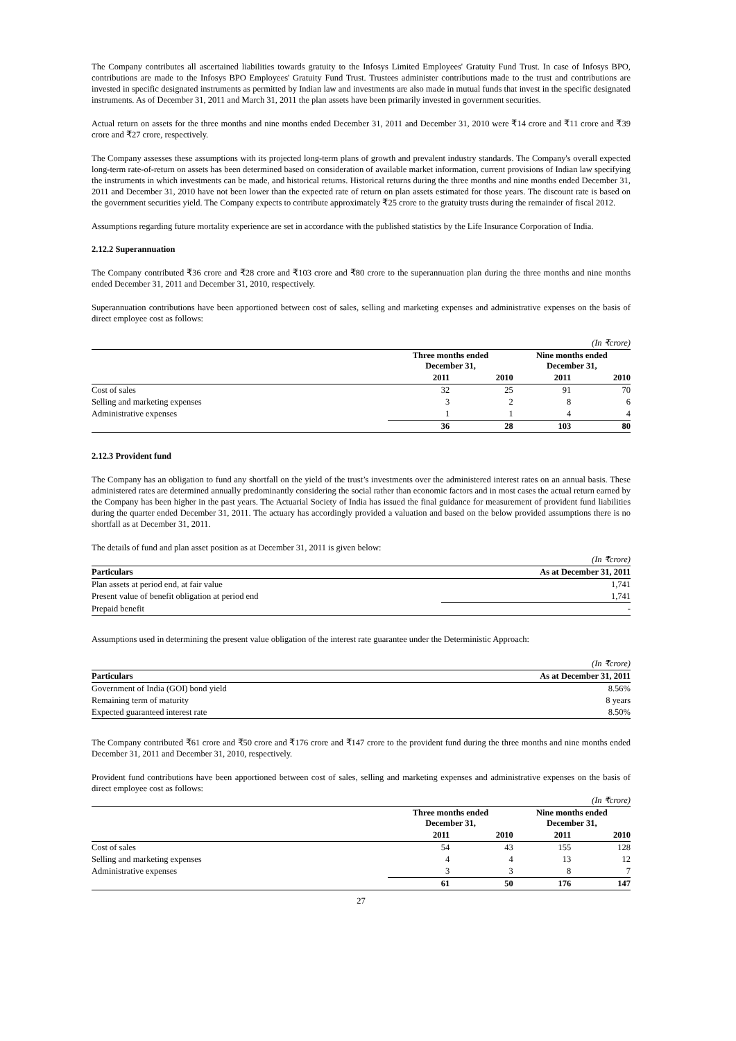The Company contributes all ascertained liabilities towards gratuity to the Infosys Limited Employees' Gratuity Fund Trust. In case of Infosys BPO, contributions are made to the Infosys BPO Employees' Gratuity Fund Trust. Trustees administer contributions made to the trust and contributions are invested in specific designated instruments as permitted by Indian law and investments are also made in mutual funds that invest in the specific designated instruments. As of December 31, 2011 and March 31, 2011 the plan assets have been primarily invested in government securities.
Actual return on assets for the three months and nine months ended December 31, 2011 and December 31, 2010 were ₹14 crore and ₹11 crore and ₹39 crore and ₹27 crore, respectively.
The Company assesses these assumptions with its projected long-term plans of growth and prevalent industry standards. The Company's overall expected long-term rate-of-return on assets has been determined based on consideration of available market information, current provisions of Indian law specifying the instruments in which investments can be made, and historical returns. Historical returns during the three months and nine months ended December 31, 2011 and December 31, 2010 have not been lower than the expected rate of return on plan assets estimated for those years. The discount rate is based on the government securities yield. The Company expects to contribute approximately ₹25 crore to the gratuity trusts during the remainder of fiscal 2012.
Assumptions regarding future mortality experience are set in accordance with the published statistics by the Life Insurance Corporation of India.
2.12.2 Superannuation
The Company contributed ₹36 crore and ₹28 crore and ₹103 crore and ₹80 crore to the superannuation plan during the three months and nine months ended December 31, 2011 and December 31, 2010, respectively.
Superannuation contributions have been apportioned between cost of sales, selling and marketing expenses and administrative expenses on the basis of direct employee cost as follows:
| (In ₹crore) | | | | |
| | Three months ended December 31, | | Nine months ended December 31, | |
| | 2011 | 2010 | 2011 | 2010 |
| Cost of sales | 32 | 25 | 91 | 70 |
| Selling and marketing expenses | 3 | 2 | 8 | 6 |
| Administrative expenses | 1 | 1 | 4 | 4 |
| | 36 | 28 | 103 | 80 |
2.12.3 Provident fund
The Company has an obligation to fund any shortfall on the yield of the trust’s investments over the administered interest rates on an annual basis. These administered rates are determined annually predominantly considering the social rather than economic factors and in most cases the actual return earned by the Company has been higher in the past years. The Actuarial Society of India has issued the final guidance for measurement of provident fund liabilities during the quarter ended December 31, 2011. The actuary has accordingly provided a valuation and based on the below provided assumptions there is no shortfall as at December 31, 2011.
The details of fund and plan asset position as at December 31, 2011 is given below:
| (In ₹crore) | |
| Particulars | As at December 31, 2011 |
| Plan assets at period end, at fair value | 1,741 |
| Present value of benefit obligation at period end | 1,741 |
| Prepaid benefit | - |
Assumptions used in determining the present value obligation of the interest rate guarantee under the Deterministic Approach:
| (In ₹crore) | |
| Particulars | As at December 31, 2011 |
| Government of India (GOI) bond yield | 8.56% |
| Remaining term of maturity | 8 years |
| Expected guaranteed interest rate | 8.50% |
The Company contributed ₹61 crore and ₹50 crore and ₹176 crore and ₹147 crore to the provident fund during the three months and nine months ended December 31, 2011 and December 31, 2010, respectively.
Provident fund contributions have been apportioned between cost of sales, selling and marketing expenses and administrative expenses on the basis of direct employee cost as follows:
| (In ₹crore) | | | | |
| | Three months ended December 31, | | Nine months ended December 31, | |
| | 2011 | 2010 | 2011 | 2010 |
| Cost of sales | 54 | 43 | 155 | 128 |
| Selling and marketing expenses | 4 | 4 | 13 | 12 |
| Administrative expenses | 3 | 3 | 8 | 7 |
| | 61 | 50 | 176 | 147 |
27